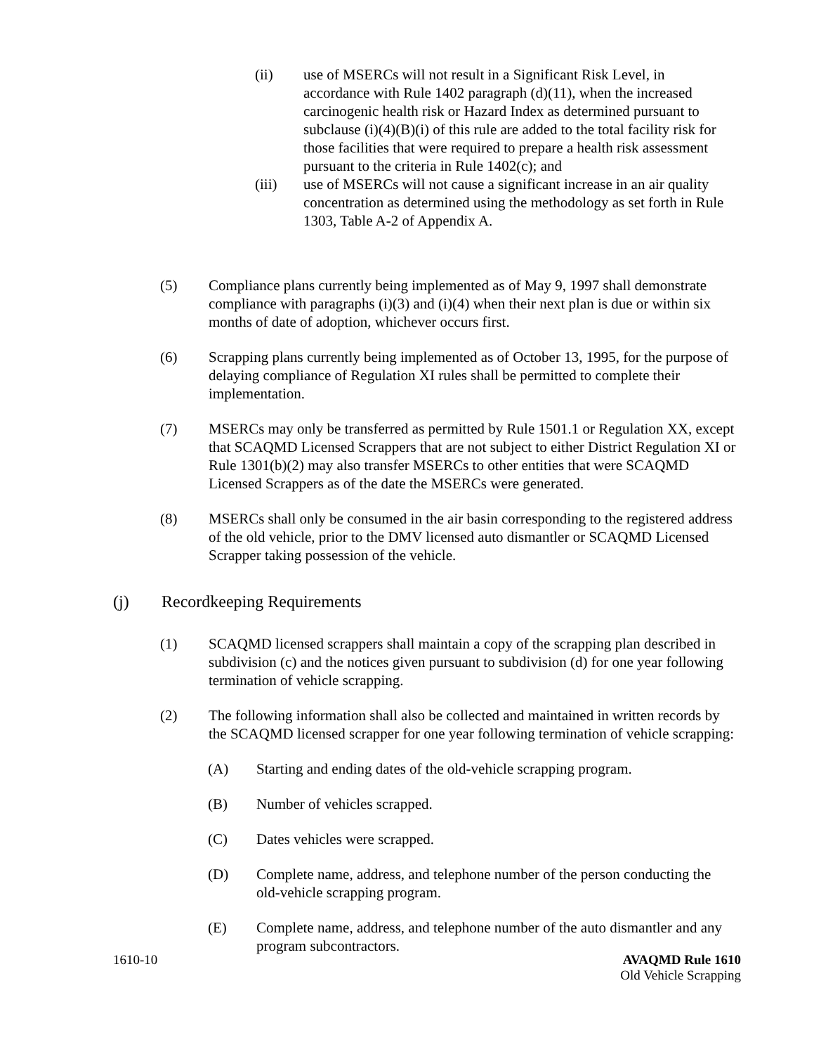(ii) use of MSERCs will not result in a Significant Risk Level, in accordance with Rule 1402 paragraph (d)(11), when the increased carcinogenic health risk or Hazard Index as determined pursuant to subclause (i)(4)(B)(i) of this rule are added to the total facility risk for those facilities that were required to prepare a health risk assessment pursuant to the criteria in Rule 1402(c); and
(iii) use of MSERCs will not cause a significant increase in an air quality concentration as determined using the methodology as set forth in Rule 1303, Table A-2 of Appendix A.
(5) Compliance plans currently being implemented as of May 9, 1997 shall demonstrate compliance with paragraphs (i)(3) and (i)(4) when their next plan is due or within six months of date of adoption, whichever occurs first.
(6) Scrapping plans currently being implemented as of October 13, 1995, for the purpose of delaying compliance of Regulation XI rules shall be permitted to complete their implementation.
(7) MSERCs may only be transferred as permitted by Rule 1501.1 or Regulation XX, except that SCAQMD Licensed Scrappers that are not subject to either District Regulation XI or Rule 1301(b)(2) may also transfer MSERCs to other entities that were SCAQMD Licensed Scrappers as of the date the MSERCs were generated.
(8) MSERCs shall only be consumed in the air basin corresponding to the registered address of the old vehicle, prior to the DMV licensed auto dismantler or SCAQMD Licensed Scrapper taking possession of the vehicle.
(j) Recordkeeping Requirements
(1) SCAQMD licensed scrappers shall maintain a copy of the scrapping plan described in subdivision (c) and the notices given pursuant to subdivision (d) for one year following termination of vehicle scrapping.
(2) The following information shall also be collected and maintained in written records by the SCAQMD licensed scrapper for one year following termination of vehicle scrapping:
(A) Starting and ending dates of the old-vehicle scrapping program.
(B) Number of vehicles scrapped.
(C) Dates vehicles were scrapped.
(D) Complete name, address, and telephone number of the person conducting the old-vehicle scrapping program.
(E) Complete name, address, and telephone number of the auto dismantler and any program subcontractors.
1610-10 AVAQMD Rule 1610
Old Vehicle Scrapping